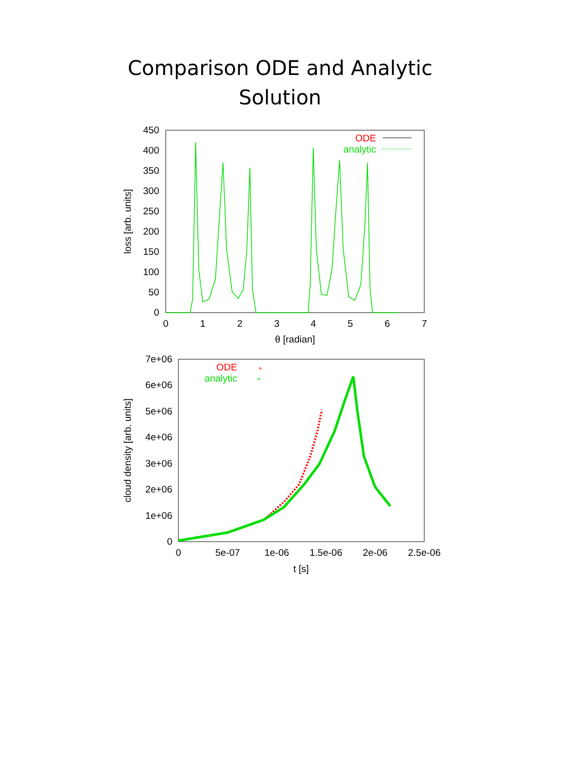Comparison ODE and Analytic
Solution
0
50
100
150
200
250
300
350
400
450
0
1
2
3
4
5
6
7
θ [radian]
loss [arb. units]
ODE
analytic
0
1e+06
2e+06
3e+06
4e+06
5e+06
6e+06
7e+06
0
5e-07
1e-06
1.5e-06
2e-06
2.5e-06
t [s]
cloud density [arb. units]
ODE
analytic
+
×